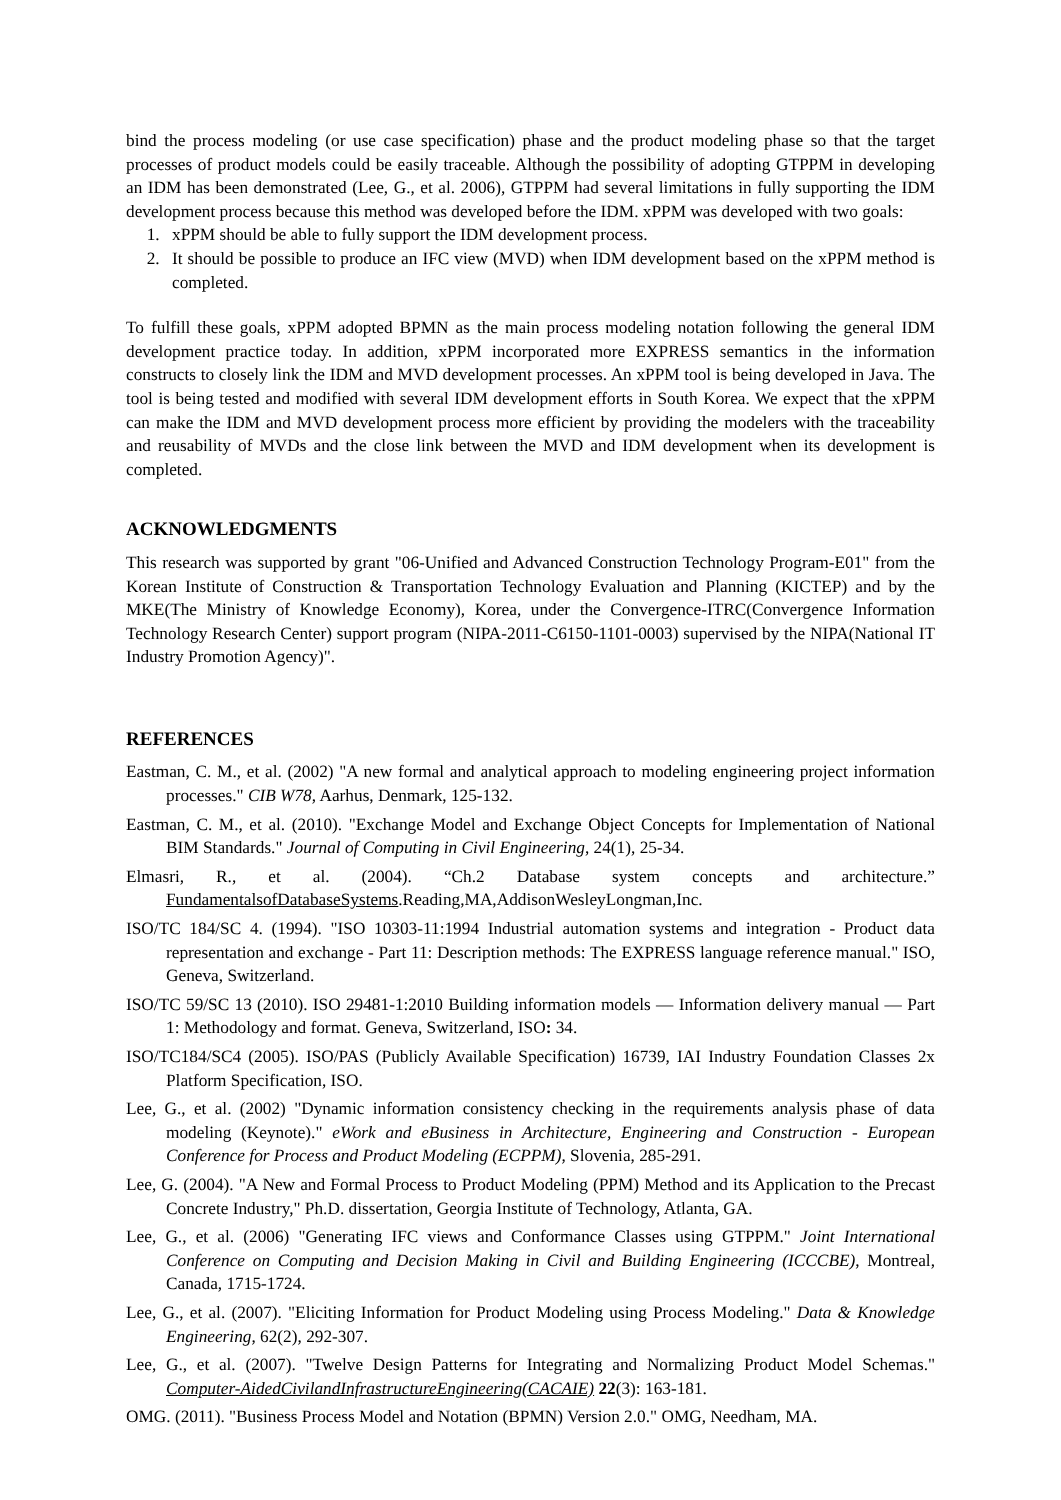bind the process modeling (or use case specification) phase and the product modeling phase so that the target processes of product models could be easily traceable. Although the possibility of adopting GTPPM in developing an IDM has been demonstrated (Lee, G., et al. 2006), GTPPM had several limitations in fully supporting the IDM development process because this method was developed before the IDM. xPPM was developed with two goals:
1. xPPM should be able to fully support the IDM development process.
2. It should be possible to produce an IFC view (MVD) when IDM development based on the xPPM method is completed.
To fulfill these goals, xPPM adopted BPMN as the main process modeling notation following the general IDM development practice today. In addition, xPPM incorporated more EXPRESS semantics in the information constructs to closely link the IDM and MVD development processes. An xPPM tool is being developed in Java. The tool is being tested and modified with several IDM development efforts in South Korea. We expect that the xPPM can make the IDM and MVD development process more efficient by providing the modelers with the traceability and reusability of MVDs and the close link between the MVD and IDM development when its development is completed.
ACKNOWLEDGMENTS
This research was supported by grant "06-Unified and Advanced Construction Technology Program-E01" from the Korean Institute of Construction & Transportation Technology Evaluation and Planning (KICTEP) and by the MKE(The Ministry of Knowledge Economy), Korea, under the Convergence-ITRC(Convergence Information Technology Research Center) support program (NIPA-2011-C6150-1101-0003) supervised by the NIPA(National IT Industry Promotion Agency)".
REFERENCES
Eastman, C. M., et al. (2002) "A new formal and analytical approach to modeling engineering project information processes." CIB W78, Aarhus, Denmark, 125-132.
Eastman, C. M., et al. (2010). "Exchange Model and Exchange Object Concepts for Implementation of National BIM Standards." Journal of Computing in Civil Engineering, 24(1), 25-34.
Elmasri, R., et al. (2004). “Ch.2 Database system concepts and architecture.” FundamentalsofDatabaseSystems.Reading,MA,AddisonWesleyLongman,Inc.
ISO/TC 184/SC 4. (1994). "ISO 10303-11:1994 Industrial automation systems and integration - Product data representation and exchange - Part 11: Description methods: The EXPRESS language reference manual." ISO, Geneva, Switzerland.
ISO/TC 59/SC 13 (2010). ISO 29481-1:2010 Building information models — Information delivery manual — Part 1: Methodology and format. Geneva, Switzerland, ISO: 34.
ISO/TC184/SC4 (2005). ISO/PAS (Publicly Available Specification) 16739, IAI Industry Foundation Classes 2x Platform Specification, ISO.
Lee, G., et al. (2002) "Dynamic information consistency checking in the requirements analysis phase of data modeling (Keynote)." eWork and eBusiness in Architecture, Engineering and Construction - European Conference for Process and Product Modeling (ECPPM), Slovenia, 285-291.
Lee, G. (2004). "A New and Formal Process to Product Modeling (PPM) Method and its Application to the Precast Concrete Industry," Ph.D. dissertation, Georgia Institute of Technology, Atlanta, GA.
Lee, G., et al. (2006) "Generating IFC views and Conformance Classes using GTPPM." Joint International Conference on Computing and Decision Making in Civil and Building Engineering (ICCCBE), Montreal, Canada, 1715-1724.
Lee, G., et al. (2007). "Eliciting Information for Product Modeling using Process Modeling." Data & Knowledge Engineering, 62(2), 292-307.
Lee, G., et al. (2007). "Twelve Design Patterns for Integrating and Normalizing Product Model Schemas." Computer-AidedCivilandInfrastructureEngineering(CACAIE) 22(3): 163-181.
OMG. (2011). "Business Process Model and Notation (BPMN) Version 2.0." OMG, Needham, MA.